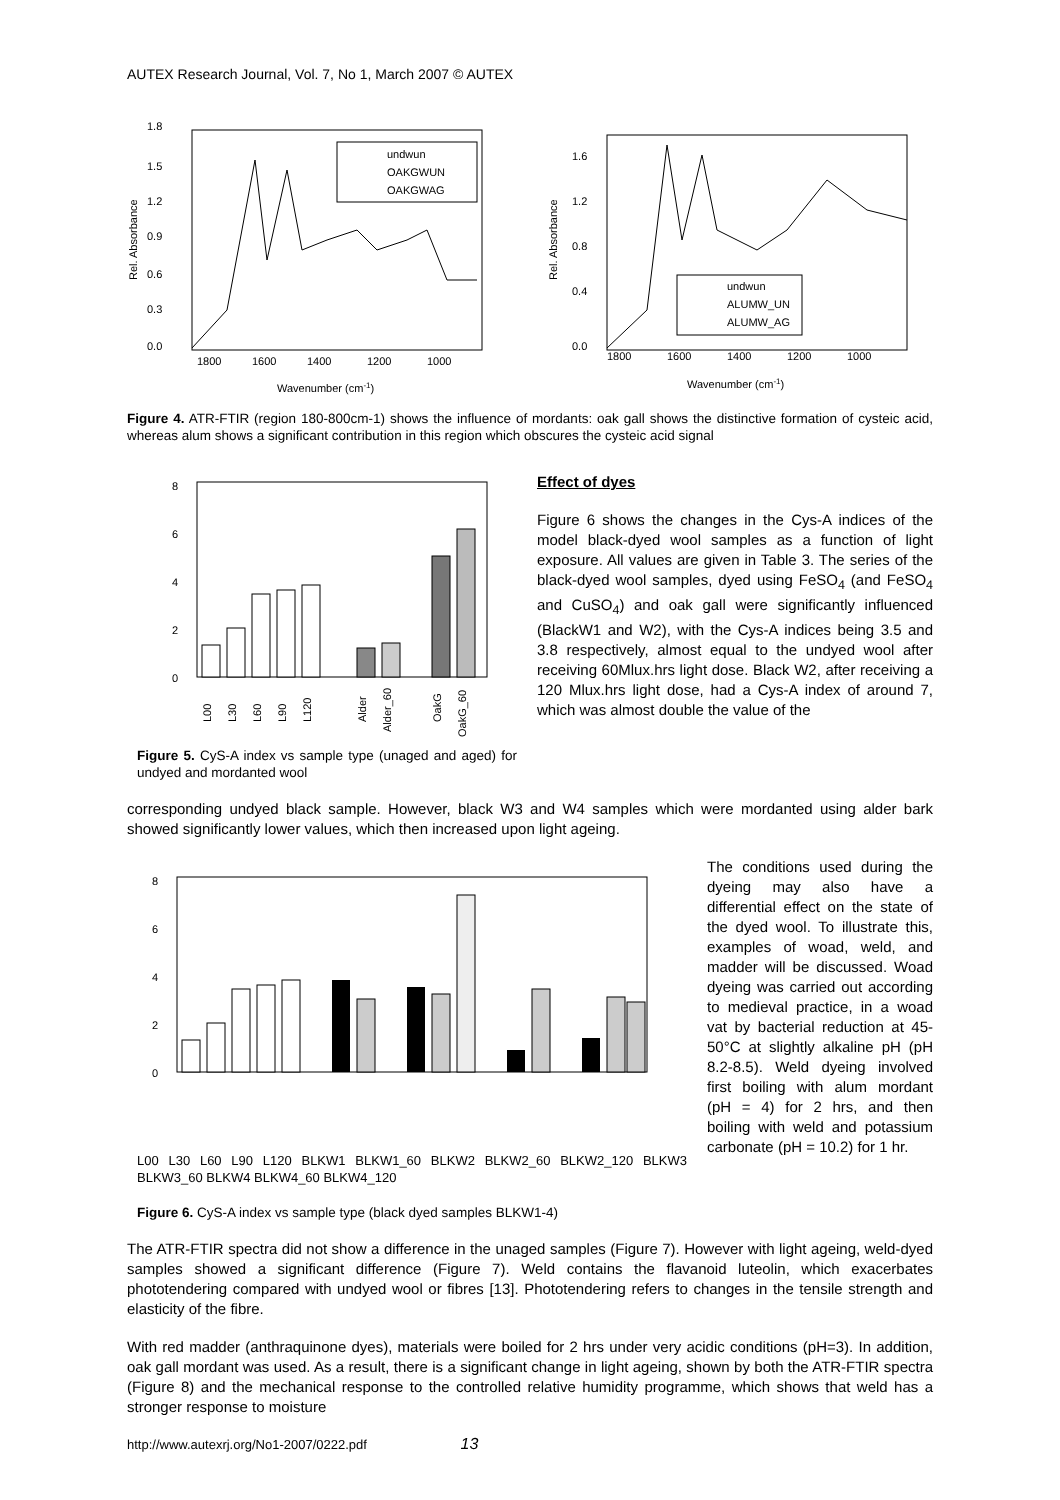AUTEX Research Journal, Vol. 7, No 1, March 2007 © AUTEX
1.8
1.5
1.2
0.9
0.6
0.3
0.0
1800
1600
1400
1200
1000
Wavenumber (cm-1)
Rel. Absorbance
undwun
OAKGWUN
OAKGWAG
1.6
1.2
0.8
0.4
0.0
1800
1600
1400
1200
1000
Wavenumber (cm-1)
Rel. Absorbance
undwun
ALUMW_UN
ALUMW_AG
Figure 4. ATR-FTIR (region 180-800cm-1) shows the influence of mordants: oak gall shows the distinctive formation of cysteic acid, whereas alum shows a significant contribution in this region which obscures the cysteic acid signal
8
6
4
2
0
L00
L30
L60
L90
L120
Alder
Alder_60
OakG
OakG_60
Figure 5. CyS-A index vs sample type (unaged and aged) for undyed and mordanted wool
Effect of dyes
Figure 6 shows the changes in the Cys-A indices of the model black-dyed wool samples as a function of light exposure. All values are given in Table 3. The series of the black-dyed wool samples, dyed using FeSO<sub>4</sub> (and FeSO<sub>4</sub> and CuSO<sub>4</sub>) and oak gall were significantly influenced (BlackW1 and W2), with the Cys-A indices being 3.5 and 3.8 respectively, almost equal to the undyed wool after receiving 60Mlux.hrs light dose. Black W2, after receiving a 120 Mlux.hrs light dose, had a Cys-A index of around 7, which was almost double the value of the
corresponding undyed black sample. However, black W3 and W4 samples which were mordanted using alder bark showed significantly lower values, which then increased upon light ageing.
8
6
4
2
0
L00 L30 L60 L90 L120 BLKW1 BLKW1_60 BLKW2 BLKW2_60 BLKW2_120 BLKW3 BLKW3_60 BLKW4 BLKW4_60 BLKW4_120
Figure 6. CyS-A index vs sample type (black dyed samples BLKW1-4)
The conditions used during the dyeing may also have a differential effect on the state of the dyed wool. To illustrate this, examples of woad, weld, and madder will be discussed. Woad dyeing was carried out according to medieval practice, in a woad vat by bacterial reduction at 45-50°C at slightly alkaline pH (pH 8.2-8.5). Weld dyeing involved first boiling with alum mordant (pH = 4) for 2 hrs, and then boiling with weld and potassium carbonate (pH = 10.2) for 1 hr.
The ATR-FTIR spectra did not show a difference in the unaged samples (Figure 7). However with light ageing, weld-dyed samples showed a significant difference (Figure 7). Weld contains the flavanoid luteolin, which exacerbates phototendering compared with undyed wool or fibres [13]. Phototendering refers to changes in the tensile strength and elasticity of the fibre.
With red madder (anthraquinone dyes), materials were boiled for 2 hrs under very acidic conditions (pH=3). In addition, oak gall mordant was used. As a result, there is a significant change in light ageing, shown by both the ATR-FTIR spectra (Figure 8) and the mechanical response to the controlled relative humidity programme, which shows that weld has a stronger response to moisture
http://www.autexrj.org/No1-2007/0222.pdf 13